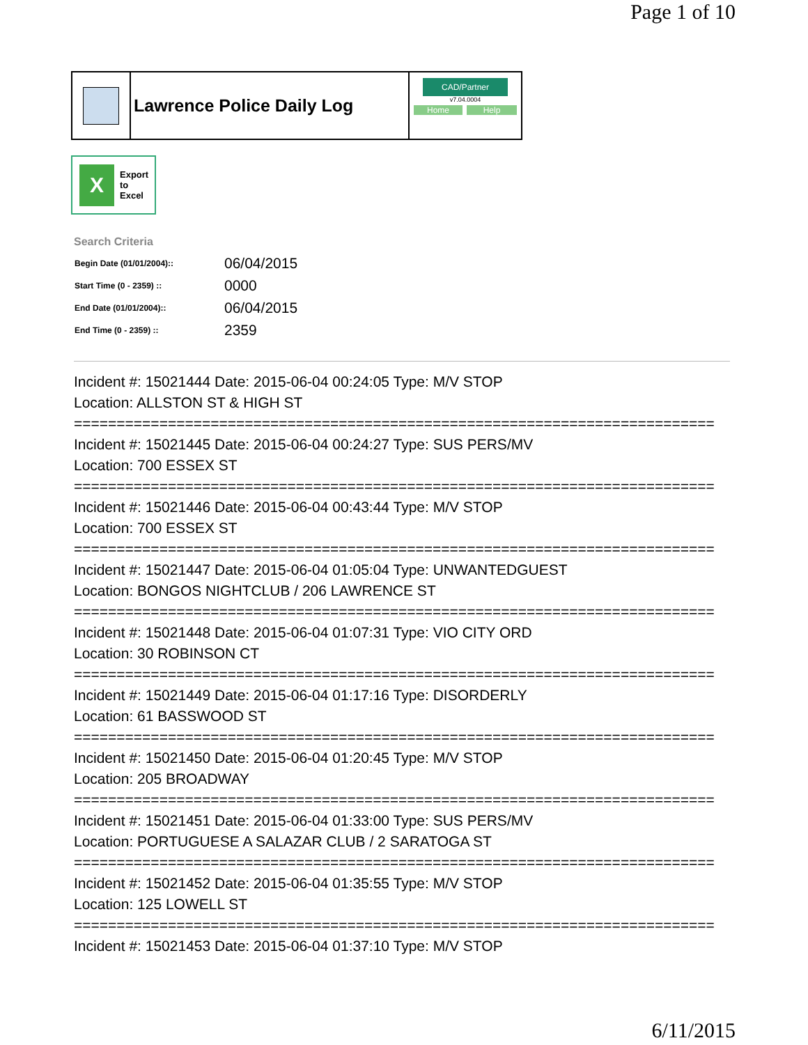Page 1 of 10
Lawrence Police Daily Log
CAD/Partner
v7.04.0004
Home Help
X
Export
to
Excel
Search Criteria
| Begin Date (01/01/2004):: | 06/04/2015 |
| Start Time (0 - 2359) :: | 0000 |
| End Date (01/01/2004):: | 06/04/2015 |
| End Time (0 - 2359) :: | 2359 |
Incident #: 15021444 Date: 2015-06-04 00:24:05 Type: M/V STOP
Location: ALLSTON ST & HIGH ST
===========================================================================
Incident #: 15021445 Date: 2015-06-04 00:24:27 Type: SUS PERS/MV
Location: 700 ESSEX ST
===========================================================================
Incident #: 15021446 Date: 2015-06-04 00:43:44 Type: M/V STOP
Location: 700 ESSEX ST
===========================================================================
Incident #: 15021447 Date: 2015-06-04 01:05:04 Type: UNWANTEDGUEST
Location: BONGOS NIGHTCLUB / 206 LAWRENCE ST
===========================================================================
Incident #: 15021448 Date: 2015-06-04 01:07:31 Type: VIO CITY ORD
Location: 30 ROBINSON CT
===========================================================================
Incident #: 15021449 Date: 2015-06-04 01:17:16 Type: DISORDERLY
Location: 61 BASSWOOD ST
===========================================================================
Incident #: 15021450 Date: 2015-06-04 01:20:45 Type: M/V STOP
Location: 205 BROADWAY
===========================================================================
Incident #: 15021451 Date: 2015-06-04 01:33:00 Type: SUS PERS/MV
Location: PORTUGUESE A SALAZAR CLUB / 2 SARATOGA ST
===========================================================================
Incident #: 15021452 Date: 2015-06-04 01:35:55 Type: M/V STOP
Location: 125 LOWELL ST
===========================================================================
Incident #: 15021453 Date: 2015-06-04 01:37:10 Type: M/V STOP
6/11/2015